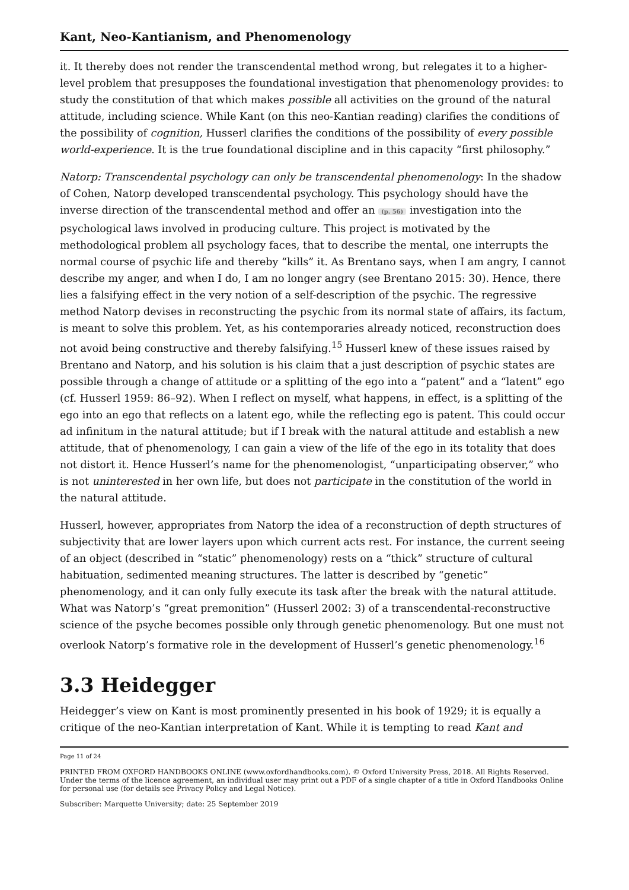Kant, Neo-Kantianism, and Phenomenology
it. It thereby does not render the transcendental method wrong, but relegates it to a higher-level problem that presupposes the foundational investigation that phenomenology provides: to study the constitution of that which makes possible all activities on the ground of the natural attitude, including science. While Kant (on this neo-Kantian reading) clarifies the conditions of the possibility of cognition, Husserl clarifies the conditions of the possibility of every possible world-experience. It is the true foundational discipline and in this capacity “first philosophy.”
Natorp: Transcendental psychology can only be transcendental phenomenology: In the shadow of Cohen, Natorp developed transcendental psychology. This psychology should have the inverse direction of the transcendental method and offer an (p. 56) investigation into the psychological laws involved in producing culture. This project is motivated by the methodological problem all psychology faces, that to describe the mental, one interrupts the normal course of psychic life and thereby “kills” it. As Brentano says, when I am angry, I cannot describe my anger, and when I do, I am no longer angry (see Brentano 2015: 30). Hence, there lies a falsifying effect in the very notion of a self-description of the psychic. The regressive method Natorp devises in reconstructing the psychic from its normal state of affairs, its factum, is meant to solve this problem. Yet, as his contemporaries already noticed, reconstruction does not avoid being constructive and thereby falsifying.<sup>15</sup> Husserl knew of these issues raised by Brentano and Natorp, and his solution is his claim that a just description of psychic states are possible through a change of attitude or a splitting of the ego into a “patent” and a “latent” ego (cf. Husserl 1959: 86–92). When I reflect on myself, what happens, in effect, is a splitting of the ego into an ego that reflects on a latent ego, while the reflecting ego is patent. This could occur ad infinitum in the natural attitude; but if I break with the natural attitude and establish a new attitude, that of phenomenology, I can gain a view of the life of the ego in its totality that does not distort it. Hence Husserl’s name for the phenomenologist, “unparticipating observer,” who is not uninterested in her own life, but does not participate in the constitution of the world in the natural attitude.
Husserl, however, appropriates from Natorp the idea of a reconstruction of depth structures of subjectivity that are lower layers upon which current acts rest. For instance, the current seeing of an object (described in “static” phenomenology) rests on a “thick” structure of cultural habituation, sedimented meaning structures. The latter is described by “genetic” phenomenology, and it can only fully execute its task after the break with the natural attitude. What was Natorp’s “great premonition” (Husserl 2002: 3) of a transcendental-reconstructive science of the psyche becomes possible only through genetic phenomenology. But one must not overlook Natorp’s formative role in the development of Husserl’s genetic phenomenology.<sup>16</sup>
3.3 Heidegger
Heidegger’s view on Kant is most prominently presented in his book of 1929; it is equally a critique of the neo-Kantian interpretation of Kant. While it is tempting to read Kant and
Page 11 of 24
PRINTED FROM OXFORD HANDBOOKS ONLINE (www.oxfordhandbooks.com). © Oxford University Press, 2018. All Rights Reserved. Under the terms of the licence agreement, an individual user may print out a PDF of a single chapter of a title in Oxford Handbooks Online for personal use (for details see Privacy Policy and Legal Notice).
Subscriber: Marquette University; date: 25 September 2019